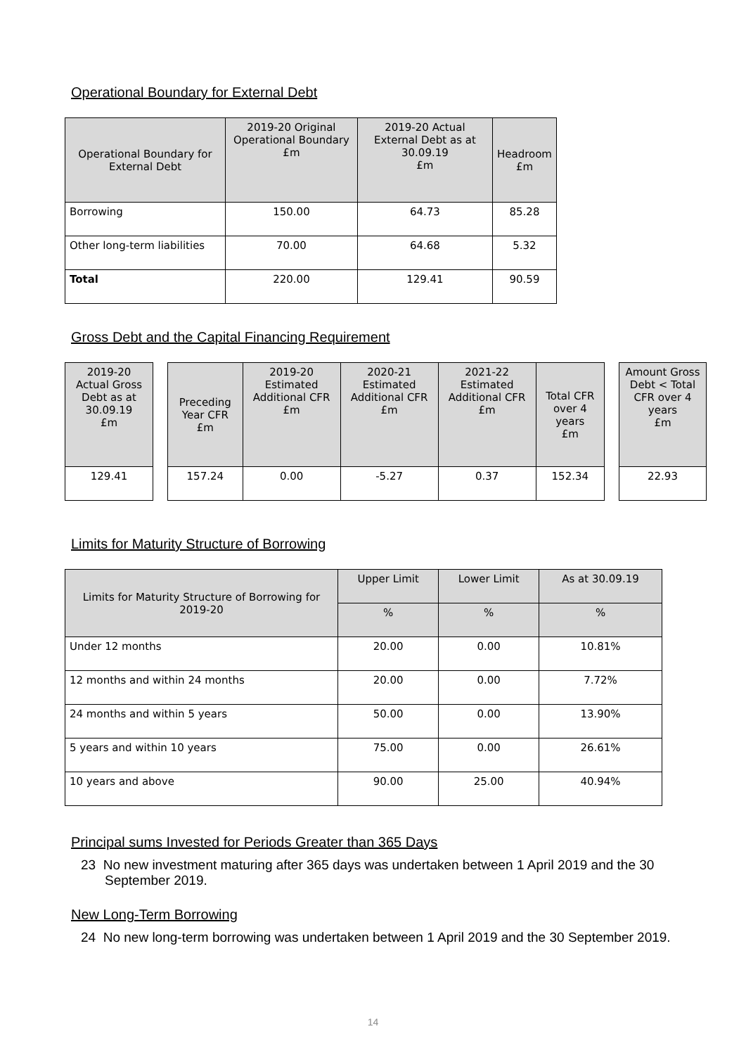Operational Boundary for External Debt
| Operational Boundary for External Debt | 2019-20 Original Operational Boundary £m | 2019-20 Actual External Debt as at 30.09.19 £m | Headroom £m |
| --- | --- | --- | --- |
| Borrowing | 150.00 | 64.73 | 85.28 |
| Other long-term liabilities | 70.00 | 64.68 | 5.32 |
| Total | 220.00 | 129.41 | 90.59 |
Gross Debt and the Capital Financing Requirement
| 2019-20 Actual Gross Debt as at 30.09.19 £m |
| --- |
| 129.41 |
| Preceding Year CFR £m | 2019-20 Estimated Additional CFR £m | 2020-21 Estimated Additional CFR £m | 2021-22 Estimated Additional CFR £m | Total CFR over 4 years £m |
| --- | --- | --- | --- | --- |
| 157.24 | 0.00 | -5.27 | 0.37 | 152.34 |
| Amount Gross Debt < Total CFR over 4 years £m |
| --- |
| 22.93 |
Limits for Maturity Structure of Borrowing
| Limits for Maturity Structure of Borrowing for 2019-20 | Upper Limit | Lower Limit | As at 30.09.19 |
| --- | --- | --- | --- |
| | % | % | % |
| Under 12 months | 20.00 | 0.00 | 10.81% |
| 12 months and within 24 months | 20.00 | 0.00 | 7.72% |
| 24 months and within 5 years | 50.00 | 0.00 | 13.90% |
| 5 years and within 10 years | 75.00 | 0.00 | 26.61% |
| 10 years and above | 90.00 | 25.00 | 40.94% |
Principal sums Invested for Periods Greater than 365 Days
23 No new investment maturing after 365 days was undertaken between 1 April 2019 and the 30 September 2019.
New Long-Term Borrowing
24 No new long-term borrowing was undertaken between 1 April 2019 and the 30 September 2019.
14